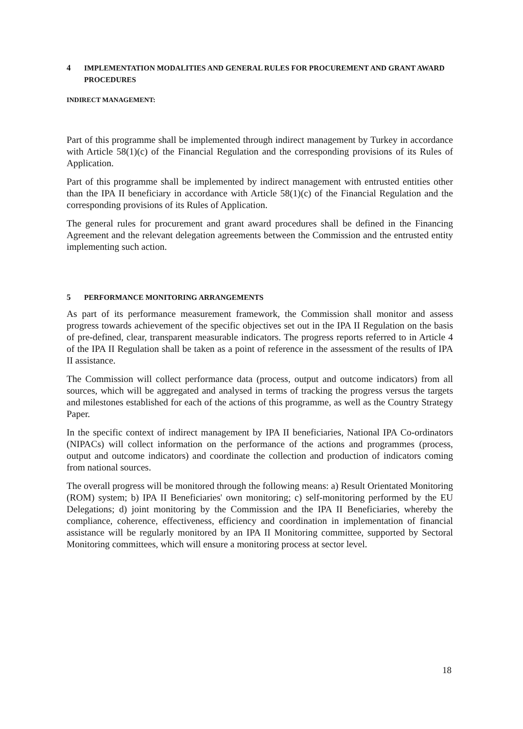4 IMPLEMENTATION MODALITIES AND GENERAL RULES FOR PROCUREMENT AND GRANT AWARD PROCEDURES
INDIRECT MANAGEMENT:
Part of this programme shall be implemented through indirect management by Turkey in accordance with Article 58(1)(c) of the Financial Regulation and the corresponding provisions of its Rules of Application.
Part of this programme shall be implemented by indirect management with entrusted entities other than the IPA II beneficiary in accordance with Article 58(1)(c) of the Financial Regulation and the corresponding provisions of its Rules of Application.
The general rules for procurement and grant award procedures shall be defined in the Financing Agreement and the relevant delegation agreements between the Commission and the entrusted entity implementing such action.
5 PERFORMANCE MONITORING ARRANGEMENTS
As part of its performance measurement framework, the Commission shall monitor and assess progress towards achievement of the specific objectives set out in the IPA II Regulation on the basis of pre-defined, clear, transparent measurable indicators. The progress reports referred to in Article 4 of the IPA II Regulation shall be taken as a point of reference in the assessment of the results of IPA II assistance.
The Commission will collect performance data (process, output and outcome indicators) from all sources, which will be aggregated and analysed in terms of tracking the progress versus the targets and milestones established for each of the actions of this programme, as well as the Country Strategy Paper.
In the specific context of indirect management by IPA II beneficiaries, National IPA Co-ordinators (NIPACs) will collect information on the performance of the actions and programmes (process, output and outcome indicators) and coordinate the collection and production of indicators coming from national sources.
The overall progress will be monitored through the following means: a) Result Orientated Monitoring (ROM) system; b) IPA II Beneficiaries' own monitoring; c) self-monitoring performed by the EU Delegations; d) joint monitoring by the Commission and the IPA II Beneficiaries, whereby the compliance, coherence, effectiveness, efficiency and coordination in implementation of financial assistance will be regularly monitored by an IPA II Monitoring committee, supported by Sectoral Monitoring committees, which will ensure a monitoring process at sector level.
18